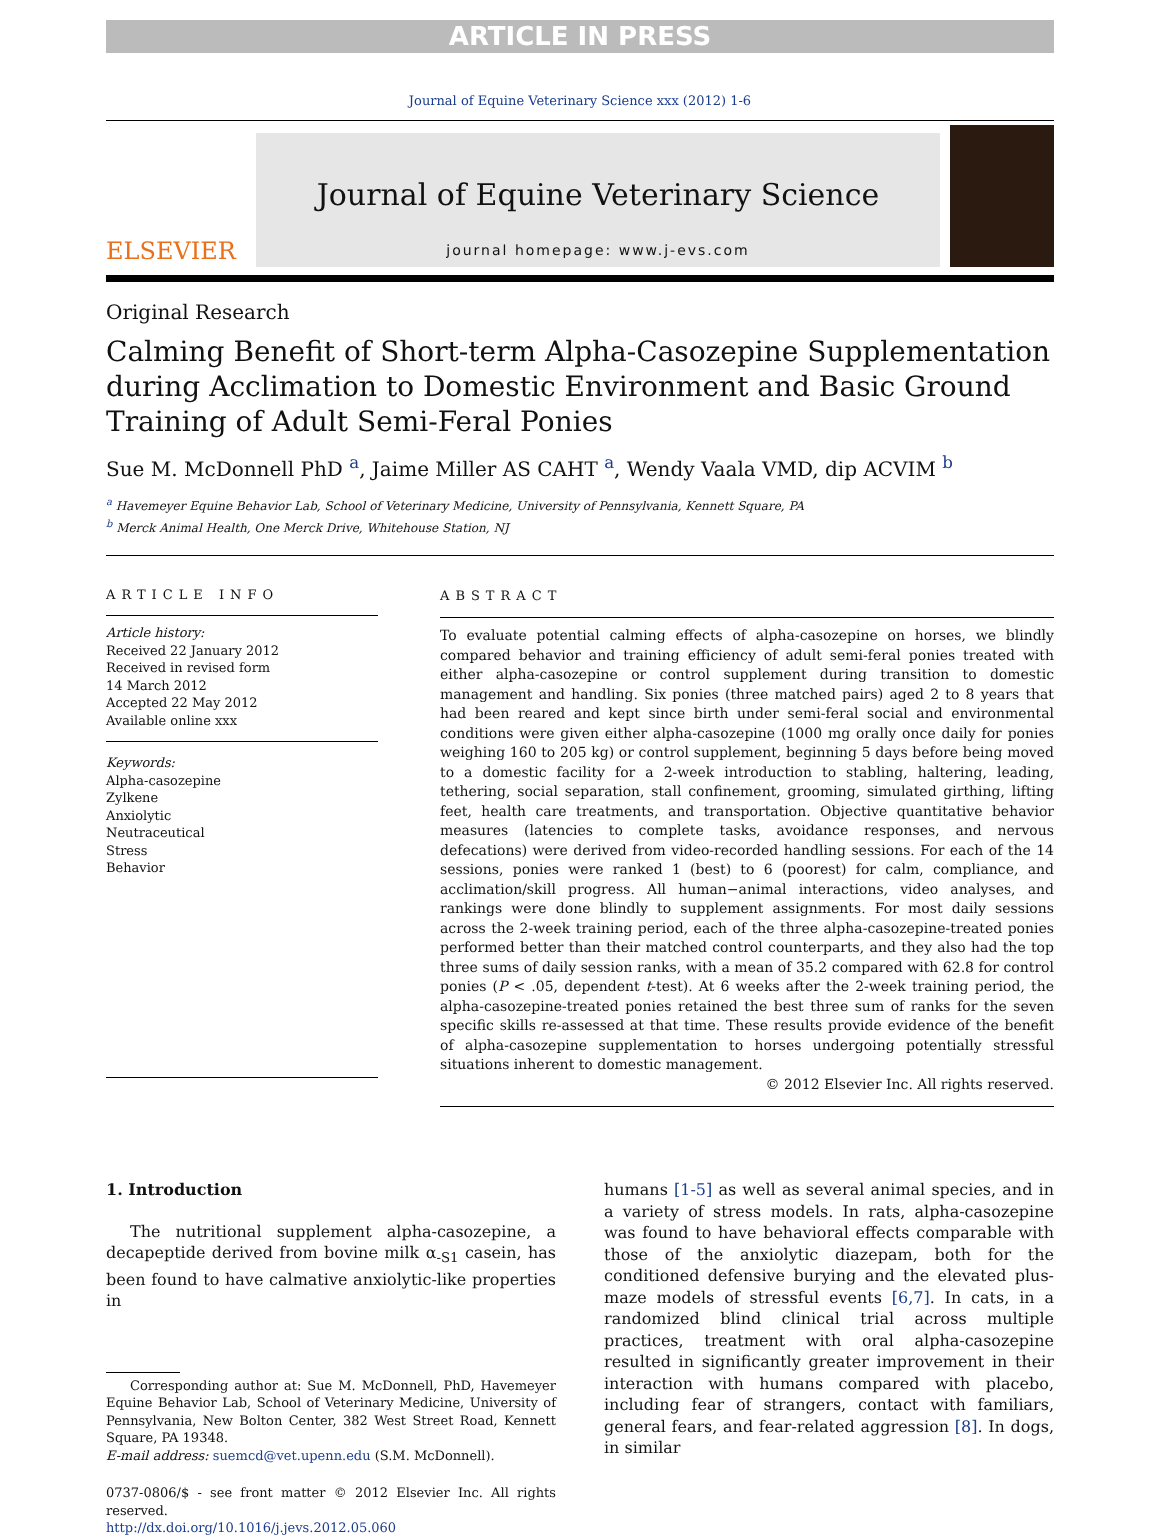ARTICLE IN PRESS
Journal of Equine Veterinary Science xxx (2012) 1-6
ELSEVIER
Journal of Equine Veterinary Science
journal homepage: www.j-evs.com
Original Research
Calming Benefit of Short-term Alpha-Casozepine Supplementation during Acclimation to Domestic Environment and Basic Ground Training of Adult Semi-Feral Ponies
Sue M. McDonnell PhD <sup>a</sup>, Jaime Miller AS CAHT <sup>a</sup>, Wendy Vaala VMD, dip ACVIM <sup>b</sup>
<sup>a</sup> Havemeyer Equine Behavior Lab, School of Veterinary Medicine, University of Pennsylvania, Kennett Square, PA
<sup>b</sup> Merck Animal Health, One Merck Drive, Whitehouse Station, NJ
ARTICLE INFO
Article history:
Received 22 January 2012
Received in revised form
14 March 2012
Accepted 22 May 2012
Available online xxx
Keywords:
Alpha-casozepine
Zylkene
Anxiolytic
Neutraceutical
Stress
Behavior
ABSTRACT
To evaluate potential calming effects of alpha-casozepine on horses, we blindly compared behavior and training efficiency of adult semi-feral ponies treated with either alpha-casozepine or control supplement during transition to domestic management and handling. Six ponies (three matched pairs) aged 2 to 8 years that had been reared and kept since birth under semi-feral social and environmental conditions were given either alpha-casozepine (1000 mg orally once daily for ponies weighing 160 to 205 kg) or control supplement, beginning 5 days before being moved to a domestic facility for a 2-week introduction to stabling, haltering, leading, tethering, social separation, stall confinement, grooming, simulated girthing, lifting feet, health care treatments, and transportation. Objective quantitative behavior measures (latencies to complete tasks, avoidance responses, and nervous defecations) were derived from video-recorded handling sessions. For each of the 14 sessions, ponies were ranked 1 (best) to 6 (poorest) for calm, compliance, and acclimation/skill progress. All human−animal interactions, video analyses, and rankings were done blindly to supplement assignments. For most daily sessions across the 2-week training period, each of the three alpha-casozepine-treated ponies performed better than their matched control counterparts, and they also had the top three sums of daily session ranks, with a mean of 35.2 compared with 62.8 for control ponies (P < .05, dependent t-test). At 6 weeks after the 2-week training period, the alpha-casozepine-treated ponies retained the best three sum of ranks for the seven specific skills re-assessed at that time. These results provide evidence of the benefit of alpha-casozepine supplementation to horses undergoing potentially stressful situations inherent to domestic management.
© 2012 Elsevier Inc. All rights reserved.
1. Introduction
The nutritional supplement alpha-casozepine, a decapeptide derived from bovine milk α<sub>-S1</sub> casein, has been found to have calmative anxiolytic-like properties in
Corresponding author at: Sue M. McDonnell, PhD, Havemeyer Equine Behavior Lab, School of Veterinary Medicine, University of Pennsylvania, New Bolton Center, 382 West Street Road, Kennett Square, PA 19348.
E-mail address: suemcd@vet.upenn.edu (S.M. McDonnell).
0737-0806/$ - see front matter © 2012 Elsevier Inc. All rights reserved.
http://dx.doi.org/10.1016/j.jevs.2012.05.060
humans [1-5] as well as several animal species, and in a variety of stress models. In rats, alpha-casozepine was found to have behavioral effects comparable with those of the anxiolytic diazepam, both for the conditioned defensive burying and the elevated plus-maze models of stressful events [6,7]. In cats, in a randomized blind clinical trial across multiple practices, treatment with oral alpha-casozepine resulted in significantly greater improvement in their interaction with humans compared with placebo, including fear of strangers, contact with familiars, general fears, and fear-related aggression [8]. In dogs, in similar